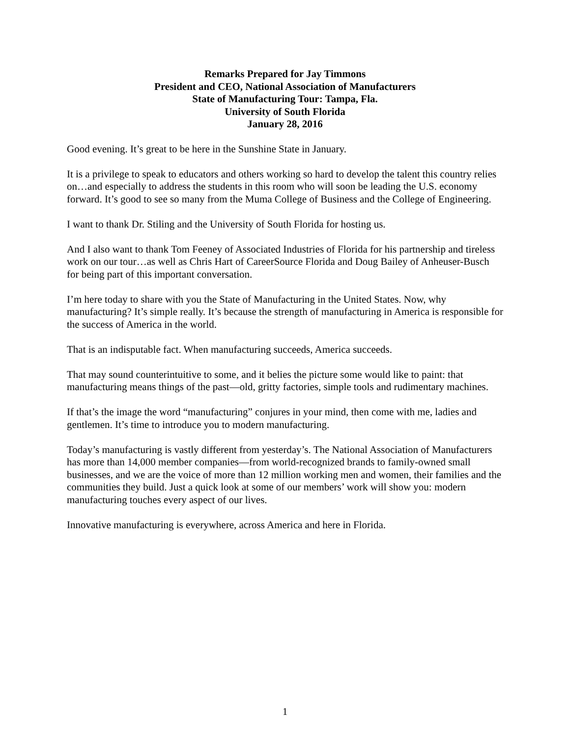Remarks Prepared for Jay Timmons
President and CEO, National Association of Manufacturers
State of Manufacturing Tour: Tampa, Fla.
University of South Florida
January 28, 2016
Good evening. It’s great to be here in the Sunshine State in January.
It is a privilege to speak to educators and others working so hard to develop the talent this country relies on…and especially to address the students in this room who will soon be leading the U.S. economy forward. It’s good to see so many from the Muma College of Business and the College of Engineering.
I want to thank Dr. Stiling and the University of South Florida for hosting us.
And I also want to thank Tom Feeney of Associated Industries of Florida for his partnership and tireless work on our tour…as well as Chris Hart of CareerSource Florida and Doug Bailey of Anheuser-Busch for being part of this important conversation.
I’m here today to share with you the State of Manufacturing in the United States. Now, why manufacturing? It’s simple really. It’s because the strength of manufacturing in America is responsible for the success of America in the world.
That is an indisputable fact. When manufacturing succeeds, America succeeds.
That may sound counterintuitive to some, and it belies the picture some would like to paint: that manufacturing means things of the past—old, gritty factories, simple tools and rudimentary machines.
If that’s the image the word “manufacturing” conjures in your mind, then come with me, ladies and gentlemen. It’s time to introduce you to modern manufacturing.
Today’s manufacturing is vastly different from yesterday’s. The National Association of Manufacturers has more than 14,000 member companies—from world-recognized brands to family-owned small businesses, and we are the voice of more than 12 million working men and women, their families and the communities they build. Just a quick look at some of our members’ work will show you: modern manufacturing touches every aspect of our lives.
Innovative manufacturing is everywhere, across America and here in Florida.
1